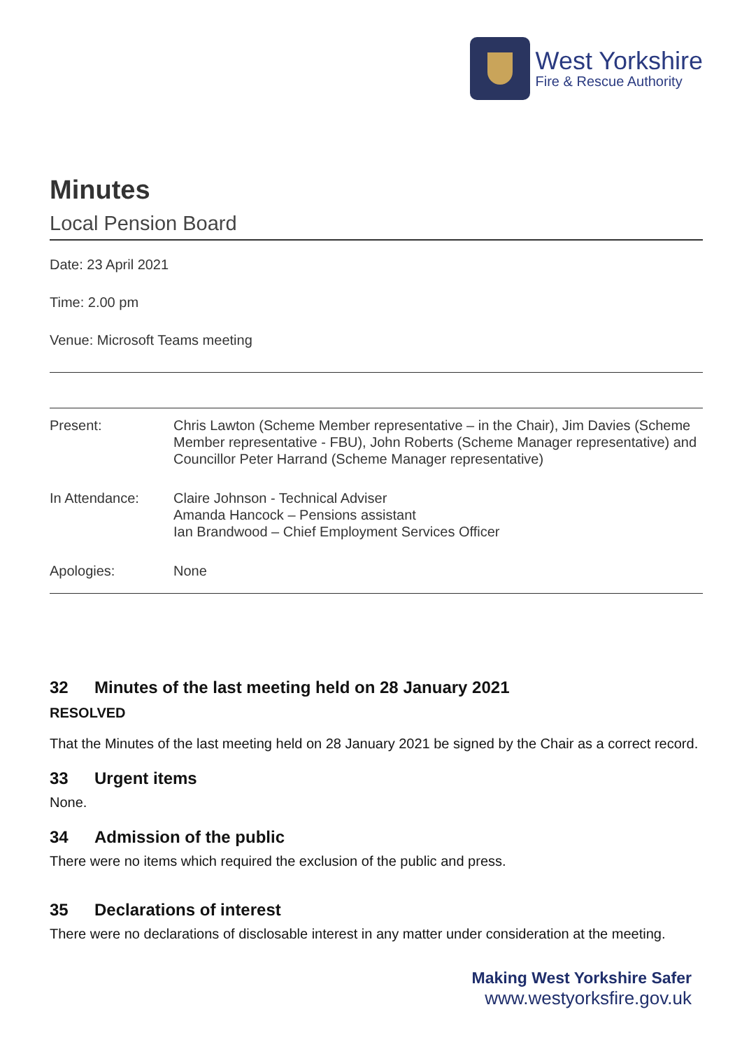West Yorkshire
Fire & Rescue Authority
Minutes
Local Pension Board
Date: 23 April 2021
Time: 2.00 pm
Venue: Microsoft Teams meeting
| Present: | Chris Lawton (Scheme Member representative – in the Chair), Jim Davies (Scheme Member representative - FBU), John Roberts (Scheme Manager representative) and Councillor Peter Harrand (Scheme Manager representative) |
| In Attendance: | Claire Johnson - Technical Adviser Amanda Hancock – Pensions assistant Ian Brandwood – Chief Employment Services Officer |
| Apologies: | None |
32 Minutes of the last meeting held on 28 January 2021
RESOLVED
That the Minutes of the last meeting held on 28 January 2021 be signed by the Chair as a correct record.
33 Urgent items
None.
34 Admission of the public
There were no items which required the exclusion of the public and press.
35 Declarations of interest
There were no declarations of disclosable interest in any matter under consideration at the meeting.
Making West Yorkshire Safer
www.westyorksfire.gov.uk